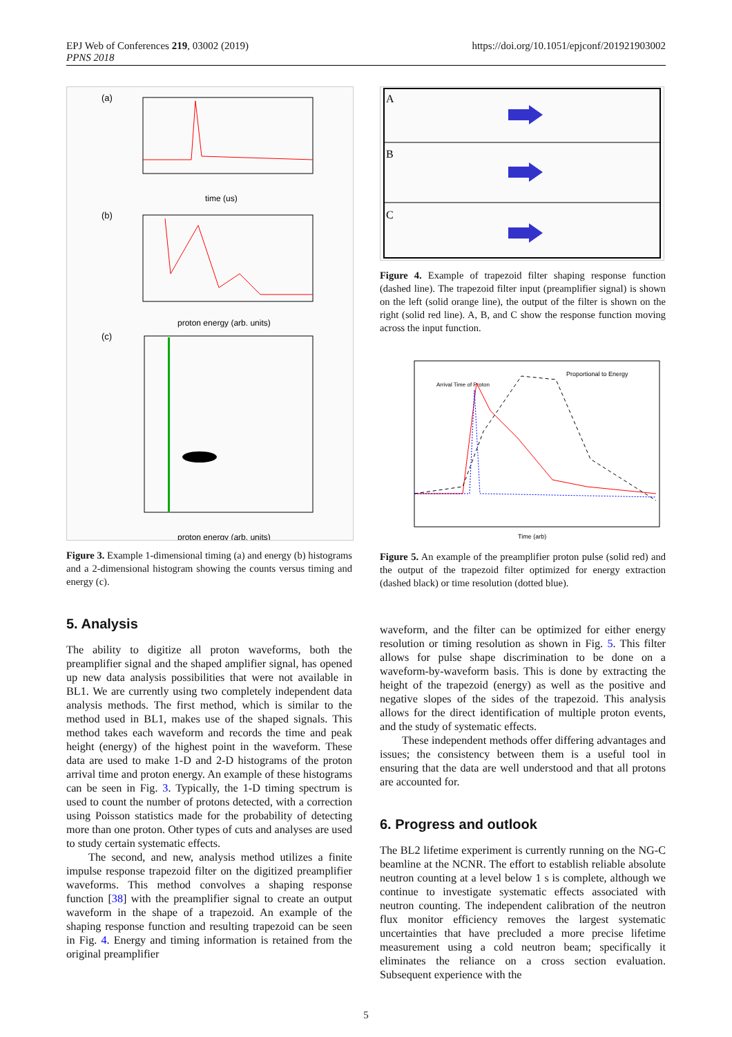EPJ Web of Conferences 219, 03002 (2019)
PPNS 2018
https://doi.org/10.1051/epjconf/201921903002
(a)
time (us)
(b)
proton energy (arb. units)
(c)
proton energy (arb. units)
Figure 3. Example 1-dimensional timing (a) and energy (b) histograms and a 2-dimensional histogram showing the counts versus timing and energy (c).
5. Analysis
The ability to digitize all proton waveforms, both the preamplifier signal and the shaped amplifier signal, has opened up new data analysis possibilities that were not available in BL1. We are currently using two completely independent data analysis methods. The first method, which is similar to the method used in BL1, makes use of the shaped signals. This method takes each waveform and records the time and peak height (energy) of the highest point in the waveform. These data are used to make 1-D and 2-D histograms of the proton arrival time and proton energy. An example of these histograms can be seen in Fig. 3. Typically, the 1-D timing spectrum is used to count the number of protons detected, with a correction using Poisson statistics made for the probability of detecting more than one proton. Other types of cuts and analyses are used to study certain systematic effects.
The second, and new, analysis method utilizes a finite impulse response trapezoid filter on the digitized preamplifier waveforms. This method convolves a shaping response function [38] with the preamplifier signal to create an output waveform in the shape of a trapezoid. An example of the shaping response function and resulting trapezoid can be seen in Fig. 4. Energy and timing information is retained from the original preamplifier
A
B
C
Figure 4. Example of trapezoid filter shaping response function (dashed line). The trapezoid filter input (preamplifier signal) is shown on the left (solid orange line), the output of the filter is shown on the right (solid red line). A, B, and C show the response function moving across the input function.
Proportional to Energy
Arrival Time of Proton
Time (arb)
Figure 5. An example of the preamplifier proton pulse (solid red) and the output of the trapezoid filter optimized for energy extraction (dashed black) or time resolution (dotted blue).
waveform, and the filter can be optimized for either energy resolution or timing resolution as shown in Fig. 5. This filter allows for pulse shape discrimination to be done on a waveform-by-waveform basis. This is done by extracting the height of the trapezoid (energy) as well as the positive and negative slopes of the sides of the trapezoid. This analysis allows for the direct identification of multiple proton events, and the study of systematic effects.
These independent methods offer differing advantages and issues; the consistency between them is a useful tool in ensuring that the data are well understood and that all protons are accounted for.
6. Progress and outlook
The BL2 lifetime experiment is currently running on the NG-C beamline at the NCNR. The effort to establish reliable absolute neutron counting at a level below 1 s is complete, although we continue to investigate systematic effects associated with neutron counting. The independent calibration of the neutron flux monitor efficiency removes the largest systematic uncertainties that have precluded a more precise lifetime measurement using a cold neutron beam; specifically it eliminates the reliance on a cross section evaluation. Subsequent experience with the
5